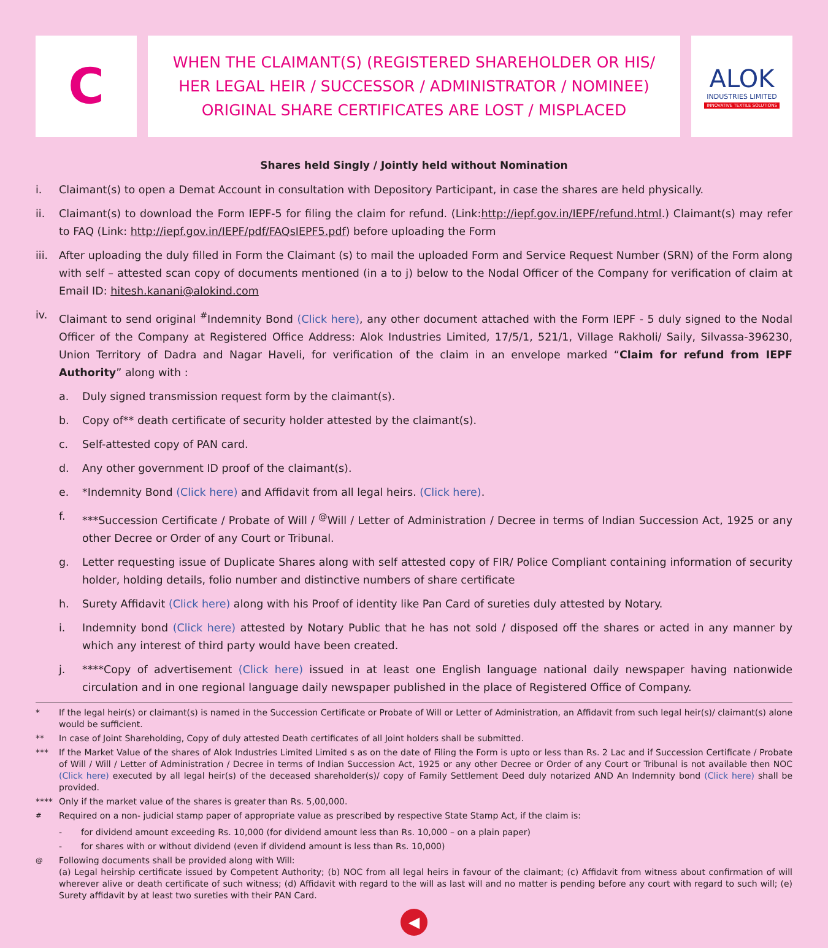C
WHEN THE CLAIMANT(S) (REGISTERED SHAREHOLDER OR HIS/
HER LEGAL HEIR / SUCCESSOR / ADMINISTRATOR / NOMINEE)
ORIGINAL SHARE CERTIFICATES ARE LOST / MISPLACED
ALOK
INDUSTRIES LIMITED
INNOVATIVE TEXTILE SOLUTIONS
Shares held Singly / Jointly held without Nomination
i. Claimant(s) to open a Demat Account in consultation with Depository Participant, in case the shares are held physically.
ii. Claimant(s) to download the Form IEPF-5 for filing the claim for refund. (Link:http://iepf.gov.in/IEPF/refund.html.) Claimant(s) may refer to FAQ (Link: http://iepf.gov.in/IEPF/pdf/FAQsIEPF5.pdf) before uploading the Form
iii. After uploading the duly filled in Form the Claimant (s) to mail the uploaded Form and Service Request Number (SRN) of the Form along with self – attested scan copy of documents mentioned (in a to j) below to the Nodal Officer of the Company for verification of claim at Email ID: hitesh.kanani@alokind.com
iv. Claimant to send original <sup>#</sup>Indemnity Bond (Click here), any other document attached with the Form IEPF - 5 duly signed to the Nodal Officer of the Company at Registered Office Address: Alok Industries Limited, 17/5/1, 521/1, Village Rakholi/ Saily, Silvassa-396230, Union Territory of Dadra and Nagar Haveli, for verification of the claim in an envelope marked “Claim for refund from IEPF Authority” along with :
a. Duly signed transmission request form by the claimant(s).
b. Copy of** death certificate of security holder attested by the claimant(s).
c. Self-attested copy of PAN card.
d. Any other government ID proof of the claimant(s).
e. *Indemnity Bond (Click here) and Affidavit from all legal heirs. (Click here).
f. ***Succession Certificate / Probate of Will / <sup>@</sup>Will / Letter of Administration / Decree in terms of Indian Succession Act, 1925 or any other Decree or Order of any Court or Tribunal.
g. Letter requesting issue of Duplicate Shares along with self attested copy of FIR/ Police Compliant containing information of security holder, holding details, folio number and distinctive numbers of share certificate
h. Surety Affidavit (Click here) along with his Proof of identity like Pan Card of sureties duly attested by Notary.
i. Indemnity bond (Click here) attested by Notary Public that he has not sold / disposed off the shares or acted in any manner by which any interest of third party would have been created.
j. ****Copy of advertisement (Click here) issued in at least one English language national daily newspaper having nationwide circulation and in one regional language daily newspaper published in the place of Registered Office of Company.
* If the legal heir(s) or claimant(s) is named in the Succession Certificate or Probate of Will or Letter of Administration, an Affidavit from such legal heir(s)/ claimant(s) alone would be sufficient.
** In case of Joint Shareholding, Copy of duly attested Death certificates of all Joint holders shall be submitted.
*** If the Market Value of the shares of Alok Industries Limited Limited s as on the date of Filing the Form is upto or less than Rs. 2 Lac and if Succession Certificate / Probate of Will / Will / Letter of Administration / Decree in terms of Indian Succession Act, 1925 or any other Decree or Order of any Court or Tribunal is not available then NOC (Click here) executed by all legal heir(s) of the deceased shareholder(s)/ copy of Family Settlement Deed duly notarized AND An Indemnity bond (Click here) shall be provided.
**** Only if the market value of the shares is greater than Rs. 5,00,000.
<sup>#</sup> Required on a non- judicial stamp paper of appropriate value as prescribed by respective State Stamp Act, if the claim is:
- for dividend amount exceeding Rs. 10,000 (for dividend amount less than Rs. 10,000 – on a plain paper)
- for shares with or without dividend (even if dividend amount is less than Rs. 10,000)
<sup>@</sup> Following documents shall be provided along with Will:
(a) Legal heirship certificate issued by Competent Authority; (b) NOC from all legal heirs in favour of the claimant; (c) Affidavit from witness about confirmation of will wherever alive or death certificate of such witness; (d) Affidavit with regard to the will as last will and no matter is pending before any court with regard to such will; (e) Surety affidavit by at least two sureties with their PAN Card.
◀